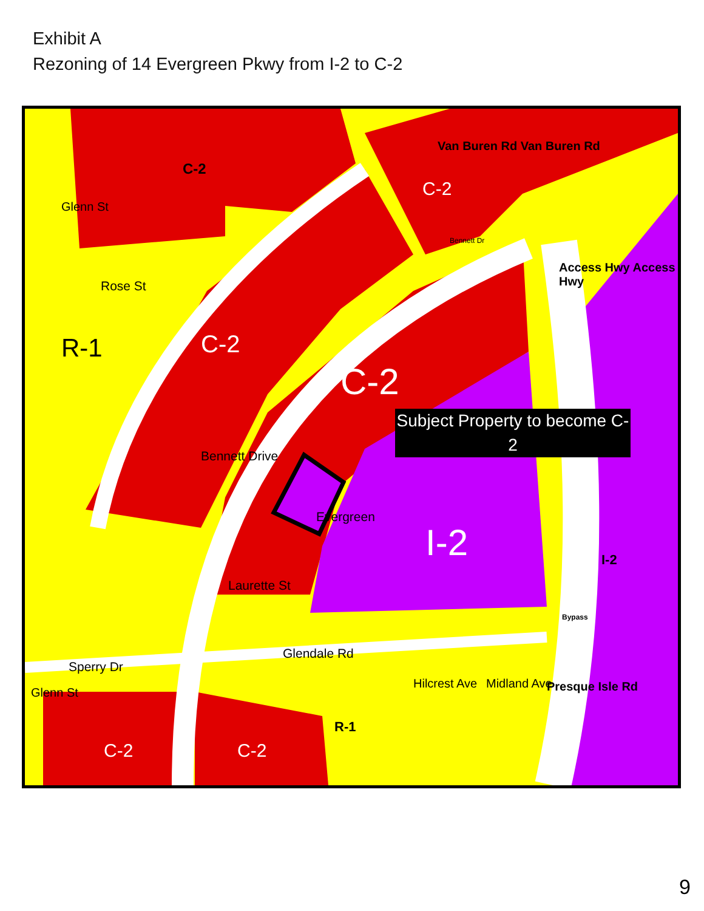Exhibit A
Rezoning of 14 Evergreen Pkwy from I-2 to C-2
Subject Property to become C-2
C-2
C-2
C-2
C-2
R-1
I-2 I-2
Rose St
Laurette St
Glendale Rd
Sperry Dr
C-2 C-2
R-1
Glenn St
Glenn St
Bennett Drive
Evergreen
Bennett Dr
Van Buren Rd Van Buren Rd
Access Hwy Access Hwy
Bypass
Hilcrest Ave Midland Ave Presque Isle Rd
9